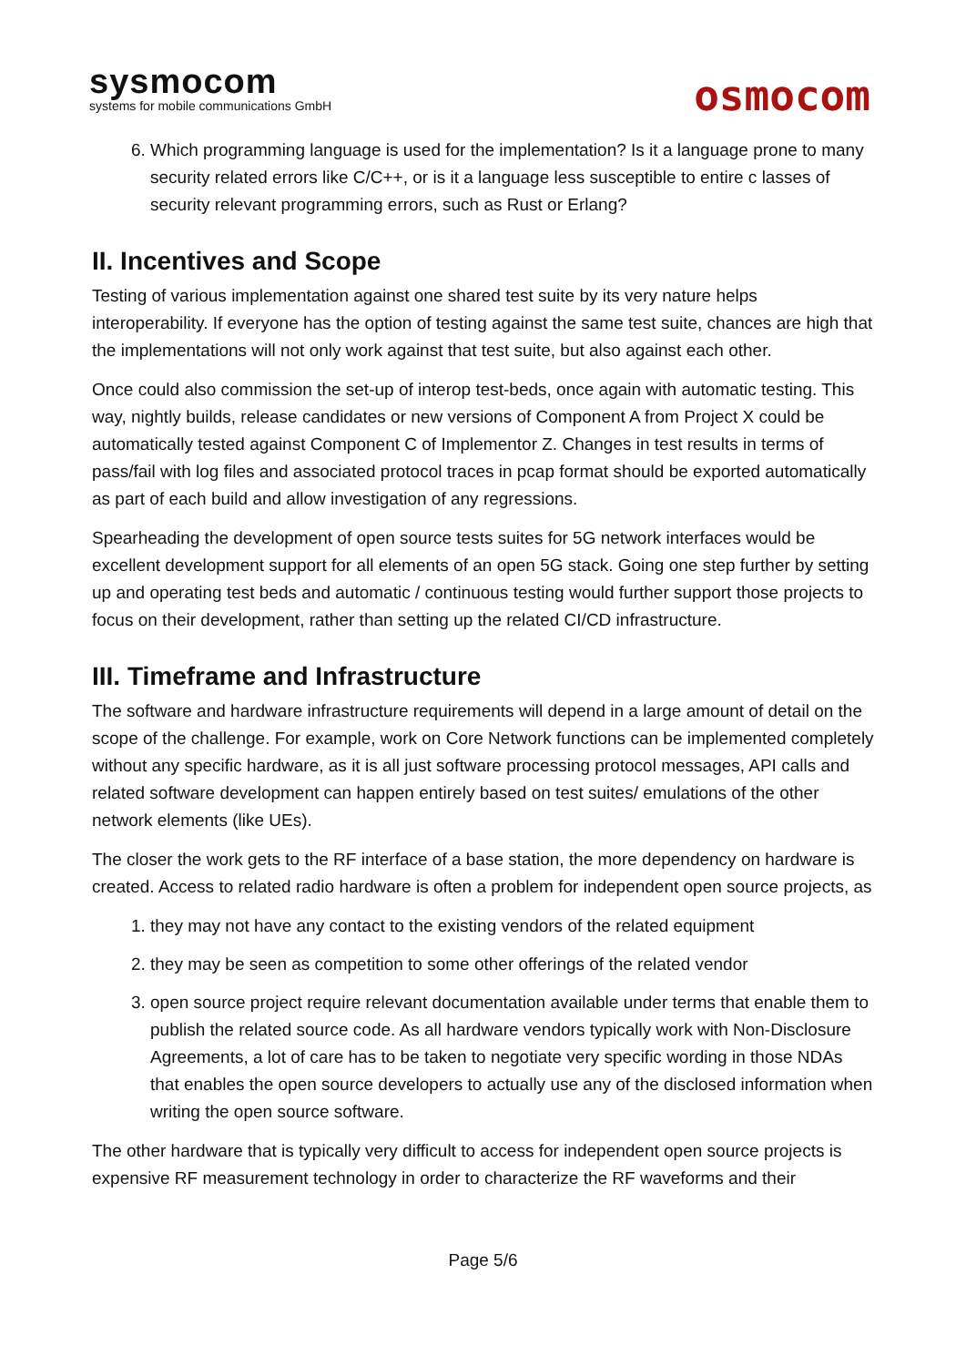sysmocom
systems for mobile communications GmbH
osmocom
6. Which programming language is used for the implementation? Is it a language prone to many security related errors like C/C++, or is it a language less susceptible to entire c lasses of security relevant programming errors, such as Rust or Erlang?
II. Incentives and Scope
Testing of various implementation against one shared test suite by its very nature helps interoperability. If everyone has the option of testing against the same test suite, chances are high that the implementations will not only work against that test suite, but also against each other.
Once could also commission the set-up of interop test-beds, once again with automatic testing. This way, nightly builds, release candidates or new versions of Component A from Project X could be automatically tested against Component C of Implementor Z. Changes in test results in terms of pass/fail with log files and associated protocol traces in pcap format should be exported automatically as part of each build and allow investigation of any regressions.
Spearheading the development of open source tests suites for 5G network interfaces would be excellent development support for all elements of an open 5G stack. Going one step further by setting up and operating test beds and automatic / continuous testing would further support those projects to focus on their development, rather than setting up the related CI/CD infrastructure.
III. Timeframe and Infrastructure
The software and hardware infrastructure requirements will depend in a large amount of detail on the scope of the challenge. For example, work on Core Network functions can be implemented completely without any specific hardware, as it is all just software processing protocol messages, API calls and related software development can happen entirely based on test suites/ emulations of the other network elements (like UEs).
The closer the work gets to the RF interface of a base station, the more dependency on hardware is created. Access to related radio hardware is often a problem for independent open source projects, as
1. they may not have any contact to the existing vendors of the related equipment
2. they may be seen as competition to some other offerings of the related vendor
3. open source project require relevant documentation available under terms that enable them to publish the related source code. As all hardware vendors typically work with Non-Disclosure Agreements, a lot of care has to be taken to negotiate very specific wording in those NDAs that enables the open source developers to actually use any of the disclosed information when writing the open source software.
The other hardware that is typically very difficult to access for independent open source projects is expensive RF measurement technology in order to characterize the RF waveforms and their
Page 5/6